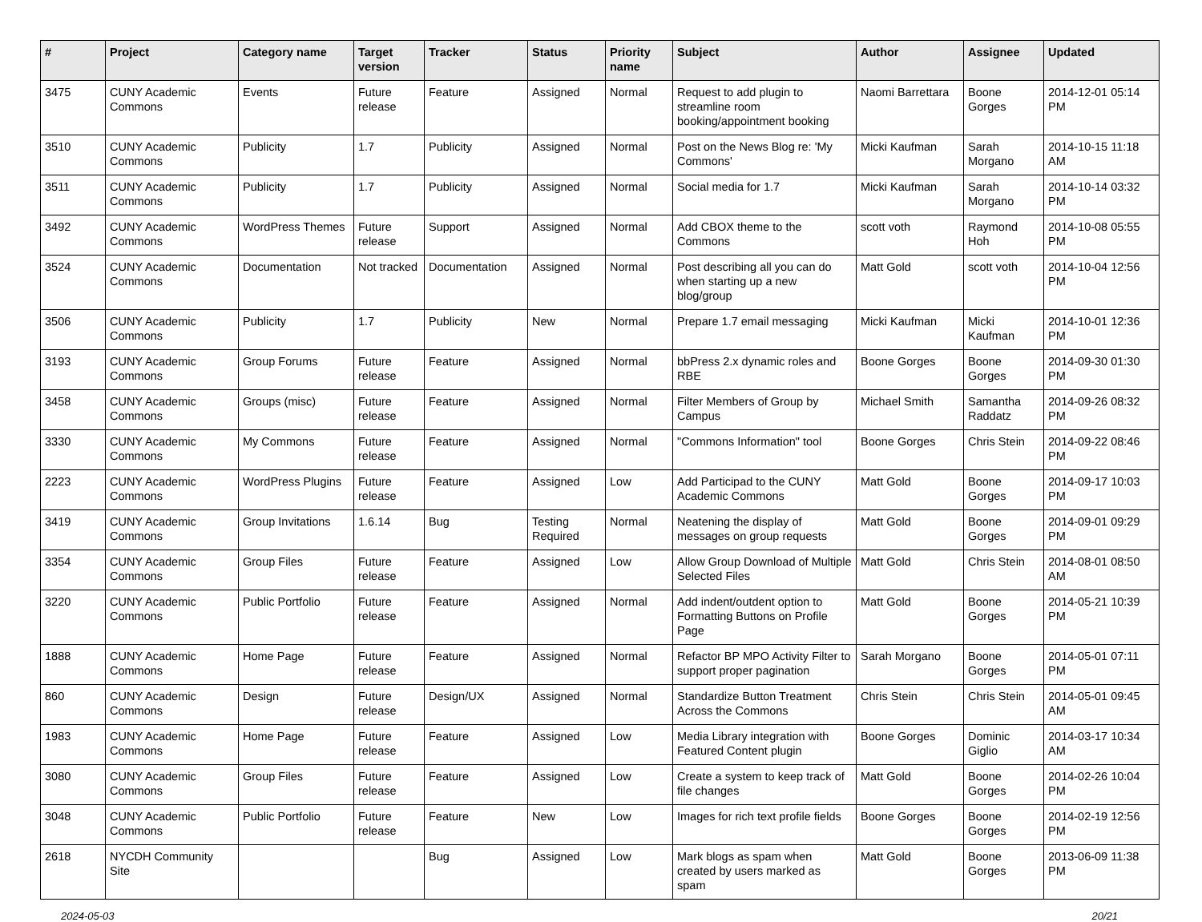| # | Project | Category name | Target version | Tracker | Status | Priority name | Subject | Author | Assignee | Updated |
| --- | --- | --- | --- | --- | --- | --- | --- | --- | --- | --- |
| 3475 | CUNY Academic Commons | Events | Future release | Feature | Assigned | Normal | Request to add plugin to streamline room booking/appointment booking | Naomi Barrettara | Boone Gorges | 2014-12-01 05:14 PM |
| 3510 | CUNY Academic Commons | Publicity | 1.7 | Publicity | Assigned | Normal | Post on the News Blog re: 'My Commons' | Micki Kaufman | Sarah Morgano | 2014-10-15 11:18 AM |
| 3511 | CUNY Academic Commons | Publicity | 1.7 | Publicity | Assigned | Normal | Social media for 1.7 | Micki Kaufman | Sarah Morgano | 2014-10-14 03:32 PM |
| 3492 | CUNY Academic Commons | WordPress Themes | Future release | Support | Assigned | Normal | Add CBOX theme to the Commons | scott voth | Raymond Hoh | 2014-10-08 05:55 PM |
| 3524 | CUNY Academic Commons | Documentation | Not tracked | Documentation | Assigned | Normal | Post describing all you can do when starting up a new blog/group | Matt Gold | scott voth | 2014-10-04 12:56 PM |
| 3506 | CUNY Academic Commons | Publicity | 1.7 | Publicity | New | Normal | Prepare 1.7 email messaging | Micki Kaufman | Micki Kaufman | 2014-10-01 12:36 PM |
| 3193 | CUNY Academic Commons | Group Forums | Future release | Feature | Assigned | Normal | bbPress 2.x dynamic roles and RBE | Boone Gorges | Boone Gorges | 2014-09-30 01:30 PM |
| 3458 | CUNY Academic Commons | Groups (misc) | Future release | Feature | Assigned | Normal | Filter Members of Group by Campus | Michael Smith | Samantha Raddatz | 2014-09-26 08:32 PM |
| 3330 | CUNY Academic Commons | My Commons | Future release | Feature | Assigned | Normal | "Commons Information" tool | Boone Gorges | Chris Stein | 2014-09-22 08:46 PM |
| 2223 | CUNY Academic Commons | WordPress Plugins | Future release | Feature | Assigned | Low | Add Participad to the CUNY Academic Commons | Matt Gold | Boone Gorges | 2014-09-17 10:03 PM |
| 3419 | CUNY Academic Commons | Group Invitations | 1.6.14 | Bug | Testing Required | Normal | Neatening the display of messages on group requests | Matt Gold | Boone Gorges | 2014-09-01 09:29 PM |
| 3354 | CUNY Academic Commons | Group Files | Future release | Feature | Assigned | Low | Allow Group Download of Multiple Selected Files | Matt Gold | Chris Stein | 2014-08-01 08:50 AM |
| 3220 | CUNY Academic Commons | Public Portfolio | Future release | Feature | Assigned | Normal | Add indent/outdent option to Formatting Buttons on Profile Page | Matt Gold | Boone Gorges | 2014-05-21 10:39 PM |
| 1888 | CUNY Academic Commons | Home Page | Future release | Feature | Assigned | Normal | Refactor BP MPO Activity Filter to support proper pagination | Sarah Morgano | Boone Gorges | 2014-05-01 07:11 PM |
| 860 | CUNY Academic Commons | Design | Future release | Design/UX | Assigned | Normal | Standardize Button Treatment Across the Commons | Chris Stein | Chris Stein | 2014-05-01 09:45 AM |
| 1983 | CUNY Academic Commons | Home Page | Future release | Feature | Assigned | Low | Media Library integration with Featured Content plugin | Boone Gorges | Dominic Giglio | 2014-03-17 10:34 AM |
| 3080 | CUNY Academic Commons | Group Files | Future release | Feature | Assigned | Low | Create a system to keep track of file changes | Matt Gold | Boone Gorges | 2014-02-26 10:04 PM |
| 3048 | CUNY Academic Commons | Public Portfolio | Future release | Feature | New | Low | Images for rich text profile fields | Boone Gorges | Boone Gorges | 2014-02-19 12:56 PM |
| 2618 | NYCDH Community Site | | | Bug | Assigned | Low | Mark blogs as spam when created by users marked as spam | Matt Gold | Boone Gorges | 2013-06-09 11:38 PM |
2024-05-03 20/21